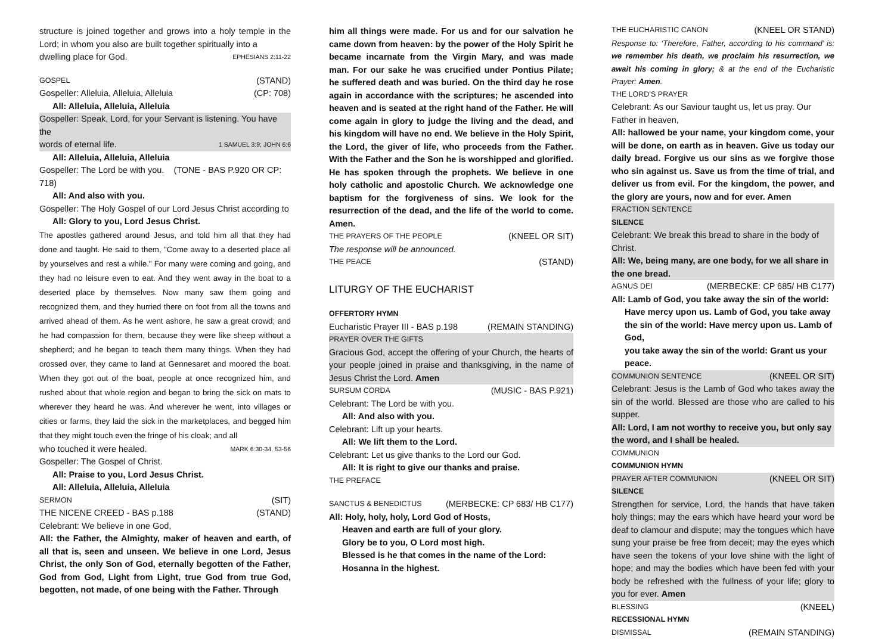structure is joined together and grows into a holy temple in the Lord; in whom you also are built together spiritually into a
dwelling place for God. EPHESIANS 2:11-22
GOSPEL (STAND)
Gospeller: Alleluia, Alleluia, Alleluia (CP: 708)
All: Alleluia, Alleluia, Alleluia
Gospeller: Speak, Lord, for your Servant is listening. You have the
words of eternal life. 1 SAMUEL 3:9; JOHN 6:6
All: Alleluia, Alleluia, Alleluia
Gospeller: The Lord be with you. (TONE - BAS P.920 OR CP: 718)
All: And also with you.
Gospeller: The Holy Gospel of our Lord Jesus Christ according to
All: Glory to you, Lord Jesus Christ.
The apostles gathered around Jesus, and told him all that they had done and taught. He said to them, "Come away to a deserted place all by yourselves and rest a while." For many were coming and going, and they had no leisure even to eat. And they went away in the boat to a deserted place by themselves. Now many saw them going and recognized them, and they hurried there on foot from all the towns and arrived ahead of them. As he went ashore, he saw a great crowd; and he had compassion for them, because they were like sheep without a shepherd; and he began to teach them many things. When they had crossed over, they came to land at Gennesaret and moored the boat. When they got out of the boat, people at once recognized him, and rushed about that whole region and began to bring the sick on mats to wherever they heard he was. And wherever he went, into villages or cities or farms, they laid the sick in the marketplaces, and begged him that they might touch even the fringe of his cloak; and all
who touched it were healed. MARK 6:30-34, 53-56
Gospeller: The Gospel of Christ.
All: Praise to you, Lord Jesus Christ.
All: Alleluia, Alleluia, Alleluia
SERMON (SIT)
THE NICENE CREED - BAS p.188 (STAND)
Celebrant: We believe in one God,
All: the Father, the Almighty, maker of heaven and earth, of all that is, seen and unseen. We believe in one Lord, Jesus Christ, the only Son of God, eternally begotten of the Father, God from God, Light from Light, true God from true God, begotten, not made, of one being with the Father. Through
him all things were made. For us and for our salvation he came down from heaven: by the power of the Holy Spirit he became incarnate from the Virgin Mary, and was made man. For our sake he was crucified under Pontius Pilate; he suffered death and was buried. On the third day he rose again in accordance with the scriptures; he ascended into heaven and is seated at the right hand of the Father. He will come again in glory to judge the living and the dead, and his kingdom will have no end. We believe in the Holy Spirit, the Lord, the giver of life, who proceeds from the Father. With the Father and the Son he is worshipped and glorified. He has spoken through the prophets. We believe in one holy catholic and apostolic Church. We acknowledge one baptism for the forgiveness of sins. We look for the resurrection of the dead, and the life of the world to come. Amen.
THE PRAYERS OF THE PEOPLE (KNEEL OR SIT)
The response will be announced.
THE PEACE (STAND)
LITURGY OF THE EUCHARIST
OFFERTORY HYMN
Eucharistic Prayer III - BAS p.198 (REMAIN STANDING)
PRAYER OVER THE GIFTS
Gracious God, accept the offering of your Church, the hearts of your people joined in praise and thanksgiving, in the name of Jesus Christ the Lord. Amen
SURSUM CORDA (MUSIC - BAS P.921)
Celebrant: The Lord be with you.
All: And also with you.
Celebrant: Lift up your hearts.
All: We lift them to the Lord.
Celebrant: Let us give thanks to the Lord our God.
All: It is right to give our thanks and praise.
THE PREFACE
SANCTUS & BENEDICTUS (MERBECKE: CP 683/ HB C177)
All: Holy, holy, holy, Lord God of Hosts,
Heaven and earth are full of your glory.
Glory be to you, O Lord most high.
Blessed is he that comes in the name of the Lord:
Hosanna in the highest.
THE EUCHARISTIC CANON (KNEEL OR STAND)
Response to: ‘Therefore, Father, according to his command’ is: we remember his death, we proclaim his resurrection, we await his coming in glory; & at the end of the Eucharistic Prayer: Amen.
THE LORD’S PRAYER
Celebrant: As our Saviour taught us, let us pray. Our Father in heaven,
All: hallowed be your name, your kingdom come, your will be done, on earth as in heaven. Give us today our daily bread. Forgive us our sins as we forgive those who sin against us. Save us from the time of trial, and deliver us from evil. For the kingdom, the power, and the glory are yours, now and for ever. Amen
FRACTION SENTENCE
SILENCE
Celebrant: We break this bread to share in the body of Christ.
All: We, being many, are one body, for we all share in the one bread.
AGNUS DEI (MERBECKE: CP 685/ HB C177)
All: Lamb of God, you take away the sin of the world:
Have mercy upon us. Lamb of God, you take away
the sin of the world: Have mercy upon us. Lamb of God,
you take away the sin of the world: Grant us your peace.
COMMUNION SENTENCE (KNEEL OR SIT)
Celebrant: Jesus is the Lamb of God who takes away the sin of the world. Blessed are those who are called to his supper.
All: Lord, I am not worthy to receive you, but only say the word, and I shall be healed.
COMMUNION
COMMUNION HYMN
PRAYER AFTER COMMUNION (KNEEL OR SIT)
SILENCE
Strengthen for service, Lord, the hands that have taken holy things; may the ears which have heard your word be deaf to clamour and dispute; may the tongues which have sung your praise be free from deceit; may the eyes which have seen the tokens of your love shine with the light of hope; and may the bodies which have been fed with your body be refreshed with the fullness of your life; glory to you for ever. Amen
BLESSING (KNEEL)
RECESSIONAL HYMN
DISMISSAL (REMAIN STANDING)